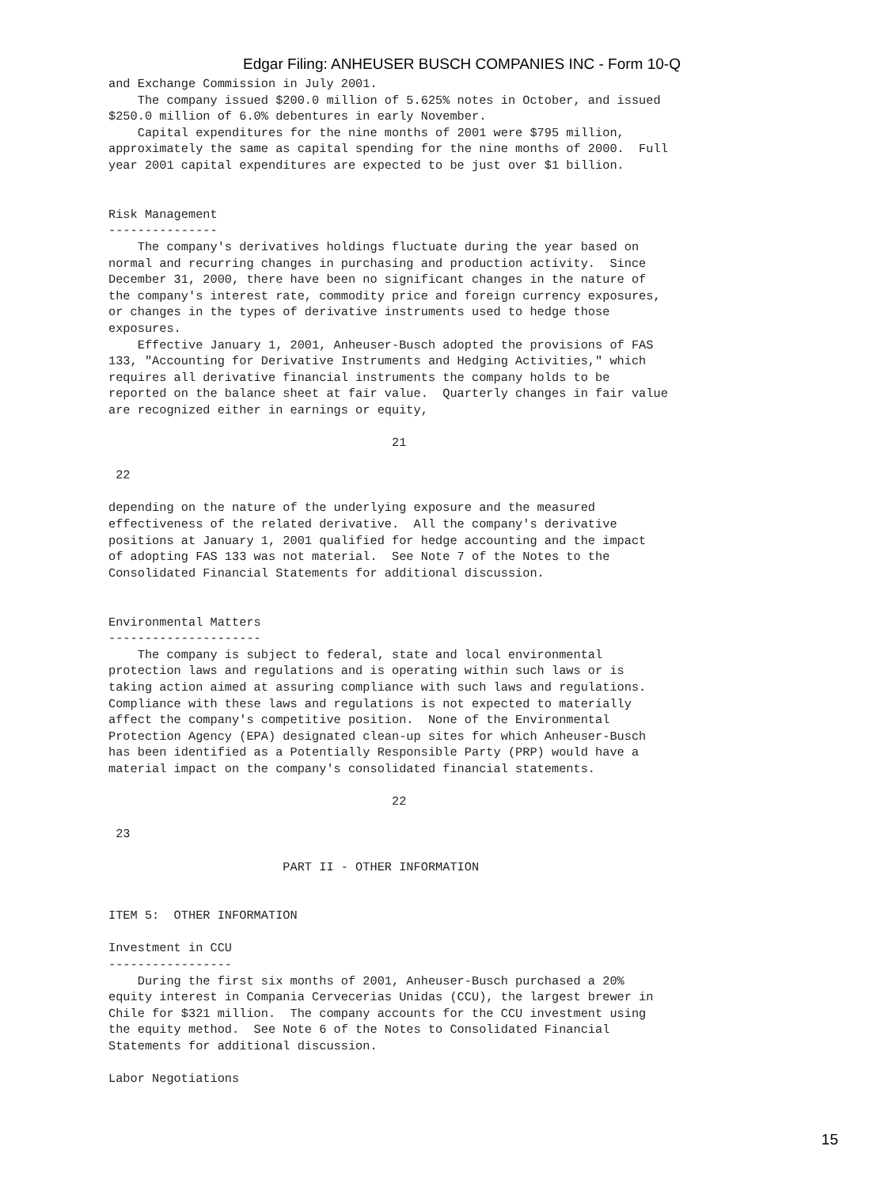Edgar Filing: ANHEUSER BUSCH COMPANIES INC - Form 10-Q
and Exchange Commission in July 2001.
    The company issued $200.0 million of 5.625% notes in October, and issued
$250.0 million of 6.0% debentures in early November.
    Capital expenditures for the nine months of 2001 were $795 million,
approximately the same as capital spending for the nine months of 2000.  Full
year 2001 capital expenditures are expected to be just over $1 billion.


Risk Management
---------------
    The company's derivatives holdings fluctuate during the year based on
normal and recurring changes in purchasing and production activity.  Since
December 31, 2000, there have been no significant changes in the nature of
the company's interest rate, commodity price and foreign currency exposures,
or changes in the types of derivative instruments used to hedge those
exposures.
    Effective January 1, 2001, Anheuser-Busch adopted the provisions of FAS
133, "Accounting for Derivative Instruments and Hedging Activities," which
requires all derivative financial instruments the company holds to be
reported on the balance sheet at fair value.  Quarterly changes in fair value
are recognized either in earnings or equity,

                                       21

 22

depending on the nature of the underlying exposure and the measured
effectiveness of the related derivative.  All the company's derivative
positions at January 1, 2001 qualified for hedge accounting and the impact
of adopting FAS 133 was not material.  See Note 7 of the Notes to the
Consolidated Financial Statements for additional discussion.


Environmental Matters
---------------------
    The company is subject to federal, state and local environmental
protection laws and regulations and is operating within such laws or is
taking action aimed at assuring compliance with such laws and regulations.
Compliance with these laws and regulations is not expected to materially
affect the company's competitive position.  None of the Environmental
Protection Agency (EPA) designated clean-up sites for which Anheuser-Busch
has been identified as a Potentially Responsible Party (PRP) would have a
material impact on the company's consolidated financial statements.

                                       22

 23

                        PART II - OTHER INFORMATION


ITEM 5:  OTHER INFORMATION

Investment in CCU
-----------------
    During the first six months of 2001, Anheuser-Busch purchased a 20%
equity interest in Compania Cervecerias Unidas (CCU), the largest brewer in
Chile for $321 million.  The company accounts for the CCU investment using
the equity method.  See Note 6 of the Notes to Consolidated Financial
Statements for additional discussion.

Labor Negotiations
15